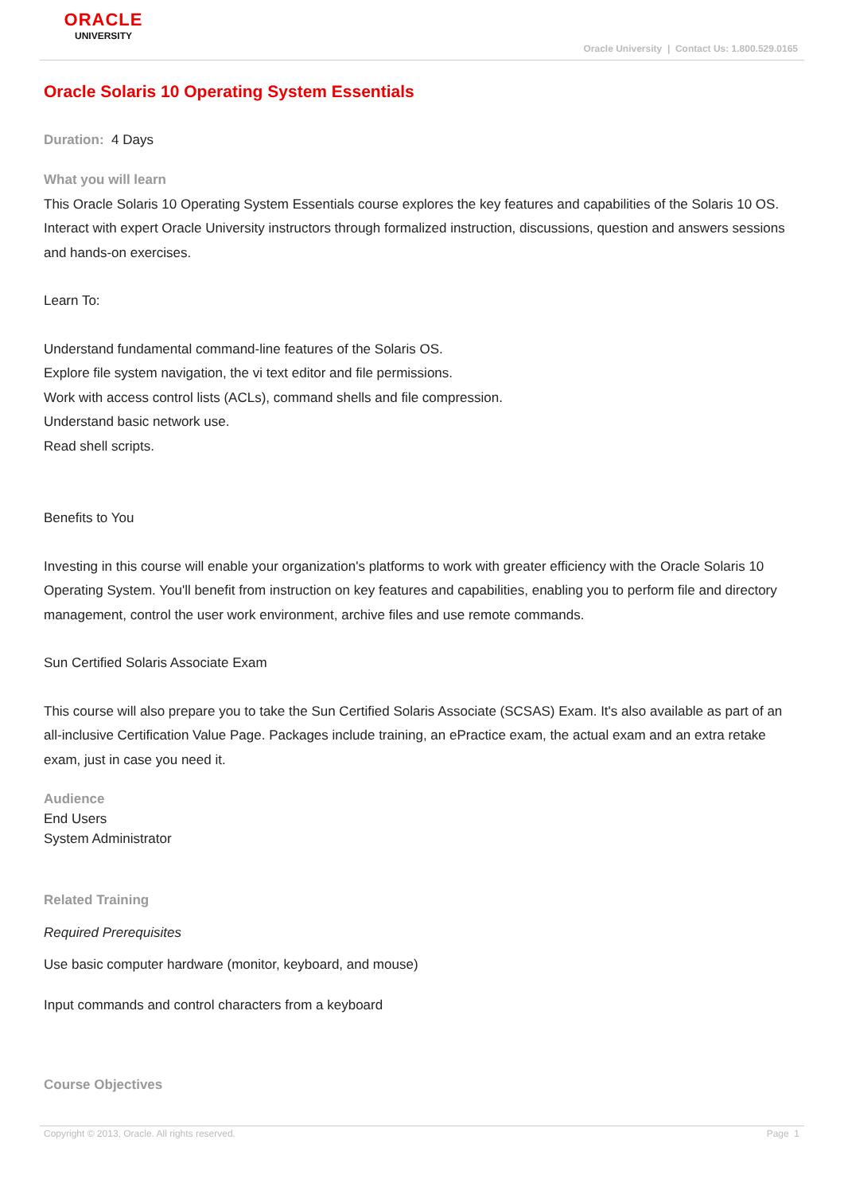ORACLE
UNIVERSITY
Oracle University | Contact Us: 1.800.529.0165
Oracle Solaris 10 Operating System Essentials
Duration: 4 Days
What you will learn
This Oracle Solaris 10 Operating System Essentials course explores the key features and capabilities of the Solaris 10 OS. Interact with expert Oracle University instructors through formalized instruction, discussions, question and answers sessions and hands-on exercises.
Learn To:
Understand fundamental command-line features of the Solaris OS.
Explore file system navigation, the vi text editor and file permissions.
Work with access control lists (ACLs), command shells and file compression.
Understand basic network use.
Read shell scripts.
Benefits to You
Investing in this course will enable your organization's platforms to work with greater efficiency with the Oracle Solaris 10 Operating System. You'll benefit from instruction on key features and capabilities, enabling you to perform file and directory management, control the user work environment, archive files and use remote commands.
Sun Certified Solaris Associate Exam
This course will also prepare you to take the Sun Certified Solaris Associate (SCSAS) Exam. It's also available as part of an all-inclusive Certification Value Page. Packages include training, an ePractice exam, the actual exam and an extra retake exam, just in case you need it.
Audience
End Users
System Administrator
Related Training
Required Prerequisites
Use basic computer hardware (monitor, keyboard, and mouse)
Input commands and control characters from a keyboard
Course Objectives
Copyright © 2013, Oracle. All rights reserved. Page 1